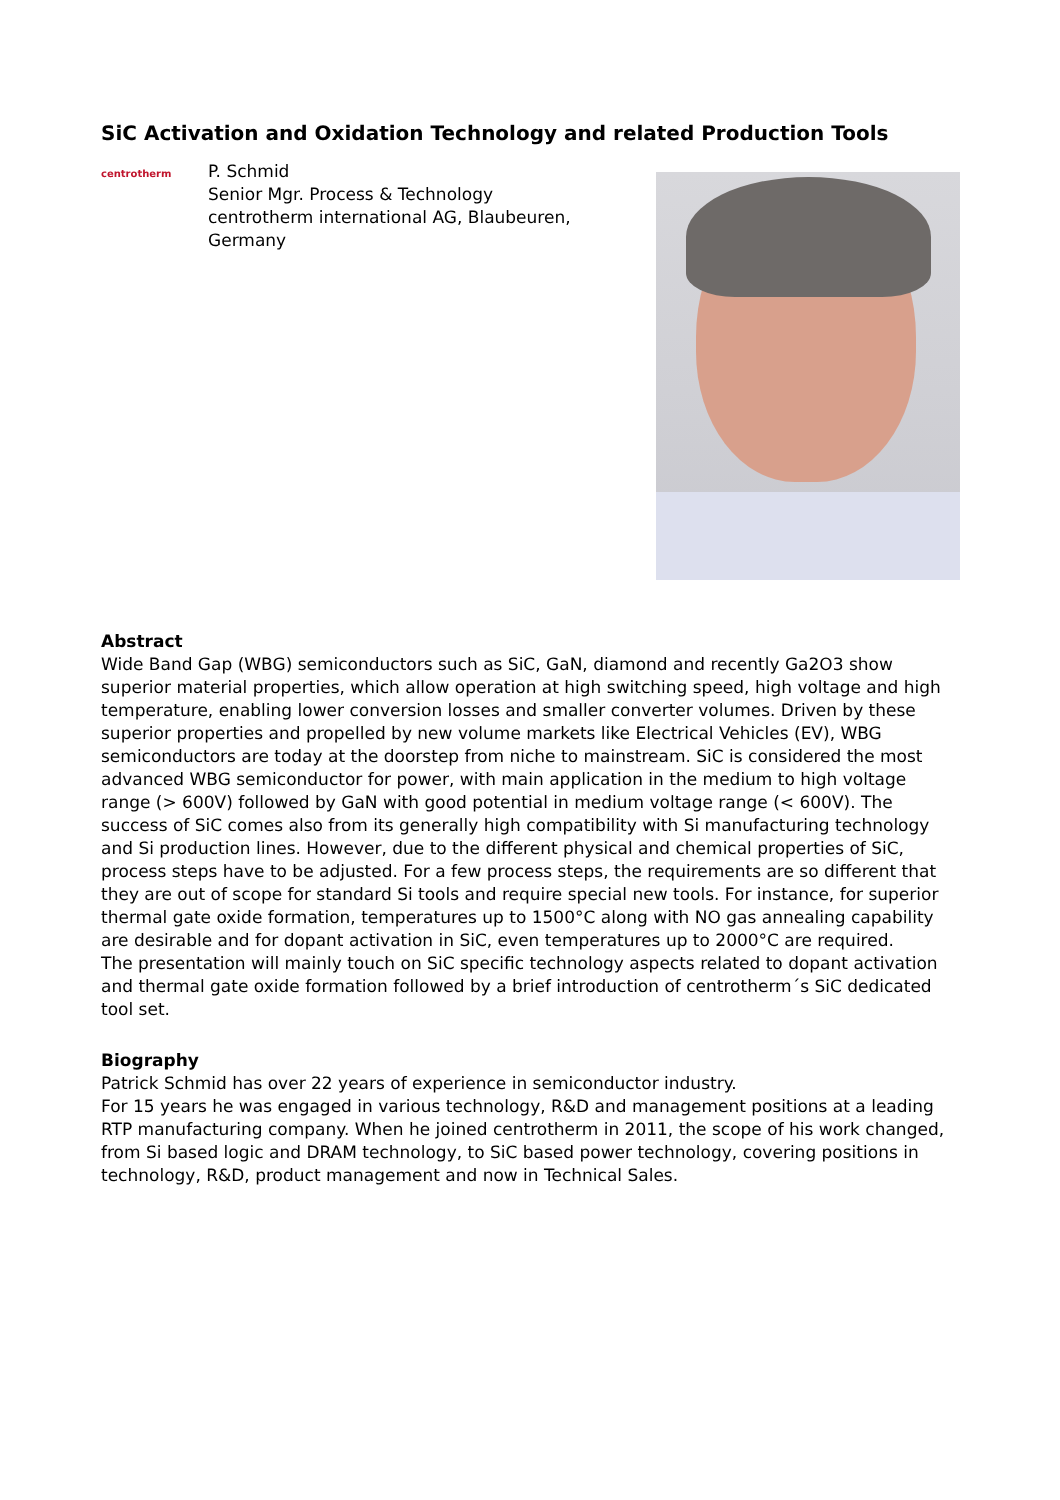SiC Activation and Oxidation Technology and related Production Tools
centrotherm
P. Schmid
Senior Mgr. Process & Technology
centrotherm international AG, Blaubeuren,
Germany
Abstract
Wide Band Gap (WBG) semiconductors such as SiC, GaN, diamond and recently Ga2O3 show superior material properties, which allow operation at high switching speed, high voltage and high temperature, enabling lower conversion losses and smaller converter volumes. Driven by these superior properties and propelled by new volume markets like Electrical Vehicles (EV), WBG semiconductors are today at the doorstep from niche to mainstream. SiC is considered the most advanced WBG semiconductor for power, with main application in the medium to high voltage range (> 600V) followed by GaN with good potential in medium voltage range (< 600V). The success of SiC comes also from its generally high compatibility with Si manufacturing technology and Si production lines. However, due to the different physical and chemical properties of SiC, process steps have to be adjusted. For a few process steps, the requirements are so different that they are out of scope for standard Si tools and require special new tools. For instance, for superior thermal gate oxide formation, temperatures up to 1500°C along with NO gas annealing capability are desirable and for dopant activation in SiC, even temperatures up to 2000°C are required.
The presentation will mainly touch on SiC specific technology aspects related to dopant activation and thermal gate oxide formation followed by a brief introduction of centrotherm´s SiC dedicated tool set.
Biography
Patrick Schmid has over 22 years of experience in semiconductor industry.
For 15 years he was engaged in various technology, R&D and management positions at a leading RTP manufacturing company. When he joined centrotherm in 2011, the scope of his work changed, from Si based logic and DRAM technology, to SiC based power technology, covering positions in technology, R&D, product management and now in Technical Sales.